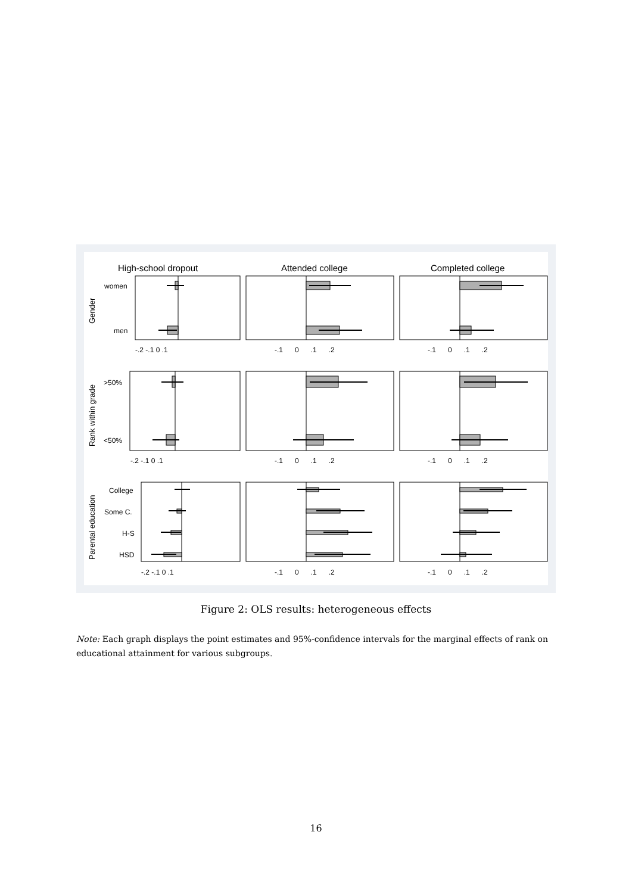High-school dropout
Attended college
Completed college
women
men
>50%
<50%
College
Some C.
H-S
HSD
Gender
Rank within grade
Parental education
-.2 -.1 0 .1
-.1 0 .1 .2
-.1 0 .1 .2
-.2 -.1 0 .1
-.1 0 .1 .2
-.1 0 .1 .2
-.2 -.1 0 .1
-.1 0 .1 .2
-.1 0 .1 .2
Figure 2: OLS results: heterogeneous effects
Note: Each graph displays the point estimates and 95%-confidence intervals for the marginal effects of rank on educational attainment for various subgroups.
16